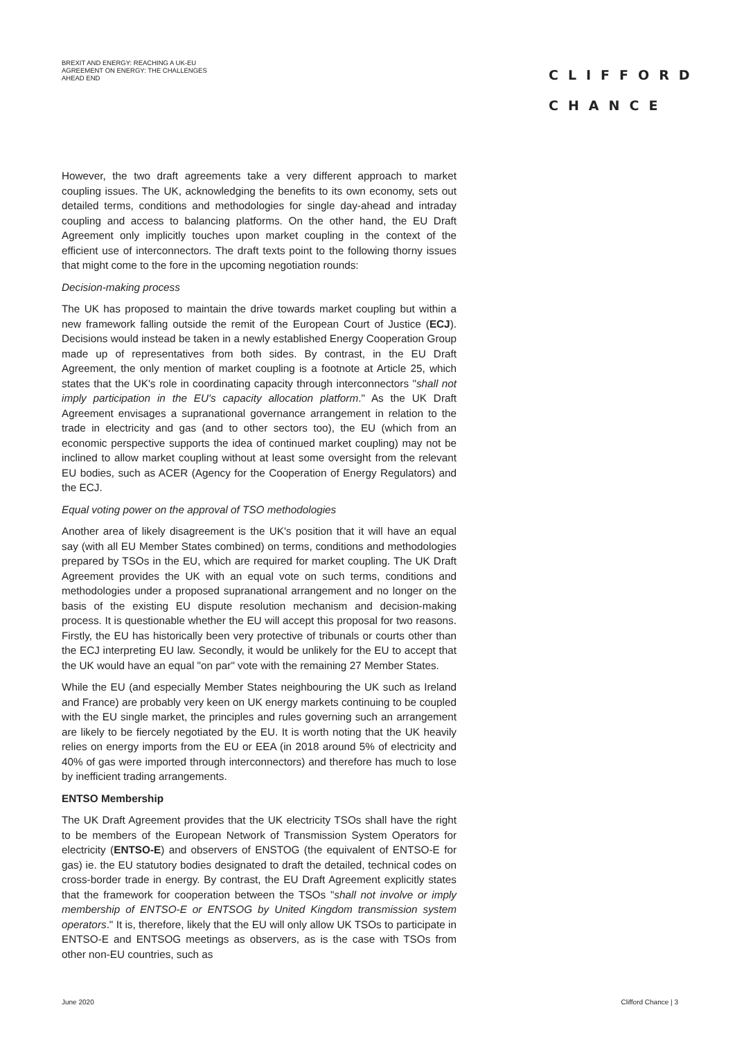BREXIT AND ENERGY: REACHING A UK-EU AGREEMENT ON ENERGY: THE CHALLENGES AHEAD END
CLIFFORD
CHANCE
However, the two draft agreements take a very different approach to market coupling issues. The UK, acknowledging the benefits to its own economy, sets out detailed terms, conditions and methodologies for single day-ahead and intraday coupling and access to balancing platforms. On the other hand, the EU Draft Agreement only implicitly touches upon market coupling in the context of the efficient use of interconnectors. The draft texts point to the following thorny issues that might come to the fore in the upcoming negotiation rounds:
Decision-making process
The UK has proposed to maintain the drive towards market coupling but within a new framework falling outside the remit of the European Court of Justice (ECJ). Decisions would instead be taken in a newly established Energy Cooperation Group made up of representatives from both sides. By contrast, in the EU Draft Agreement, the only mention of market coupling is a footnote at Article 25, which states that the UK's role in coordinating capacity through interconnectors "shall not imply participation in the EU's capacity allocation platform." As the UK Draft Agreement envisages a supranational governance arrangement in relation to the trade in electricity and gas (and to other sectors too), the EU (which from an economic perspective supports the idea of continued market coupling) may not be inclined to allow market coupling without at least some oversight from the relevant EU bodies, such as ACER (Agency for the Cooperation of Energy Regulators) and the ECJ.
Equal voting power on the approval of TSO methodologies
Another area of likely disagreement is the UK's position that it will have an equal say (with all EU Member States combined) on terms, conditions and methodologies prepared by TSOs in the EU, which are required for market coupling. The UK Draft Agreement provides the UK with an equal vote on such terms, conditions and methodologies under a proposed supranational arrangement and no longer on the basis of the existing EU dispute resolution mechanism and decision-making process. It is questionable whether the EU will accept this proposal for two reasons. Firstly, the EU has historically been very protective of tribunals or courts other than the ECJ interpreting EU law. Secondly, it would be unlikely for the EU to accept that the UK would have an equal "on par" vote with the remaining 27 Member States.
While the EU (and especially Member States neighbouring the UK such as Ireland and France) are probably very keen on UK energy markets continuing to be coupled with the EU single market, the principles and rules governing such an arrangement are likely to be fiercely negotiated by the EU. It is worth noting that the UK heavily relies on energy imports from the EU or EEA (in 2018 around 5% of electricity and 40% of gas were imported through interconnectors) and therefore has much to lose by inefficient trading arrangements.
ENTSO Membership
The UK Draft Agreement provides that the UK electricity TSOs shall have the right to be members of the European Network of Transmission System Operators for electricity (ENTSO-E) and observers of ENSTOG (the equivalent of ENTSO-E for gas) ie. the EU statutory bodies designated to draft the detailed, technical codes on cross-border trade in energy. By contrast, the EU Draft Agreement explicitly states that the framework for cooperation between the TSOs "shall not involve or imply membership of ENTSO-E or ENTSOG by United Kingdom transmission system operators." It is, therefore, likely that the EU will only allow UK TSOs to participate in ENTSO-E and ENTSOG meetings as observers, as is the case with TSOs from other non-EU countries, such as
June 2020 Clifford Chance | 3